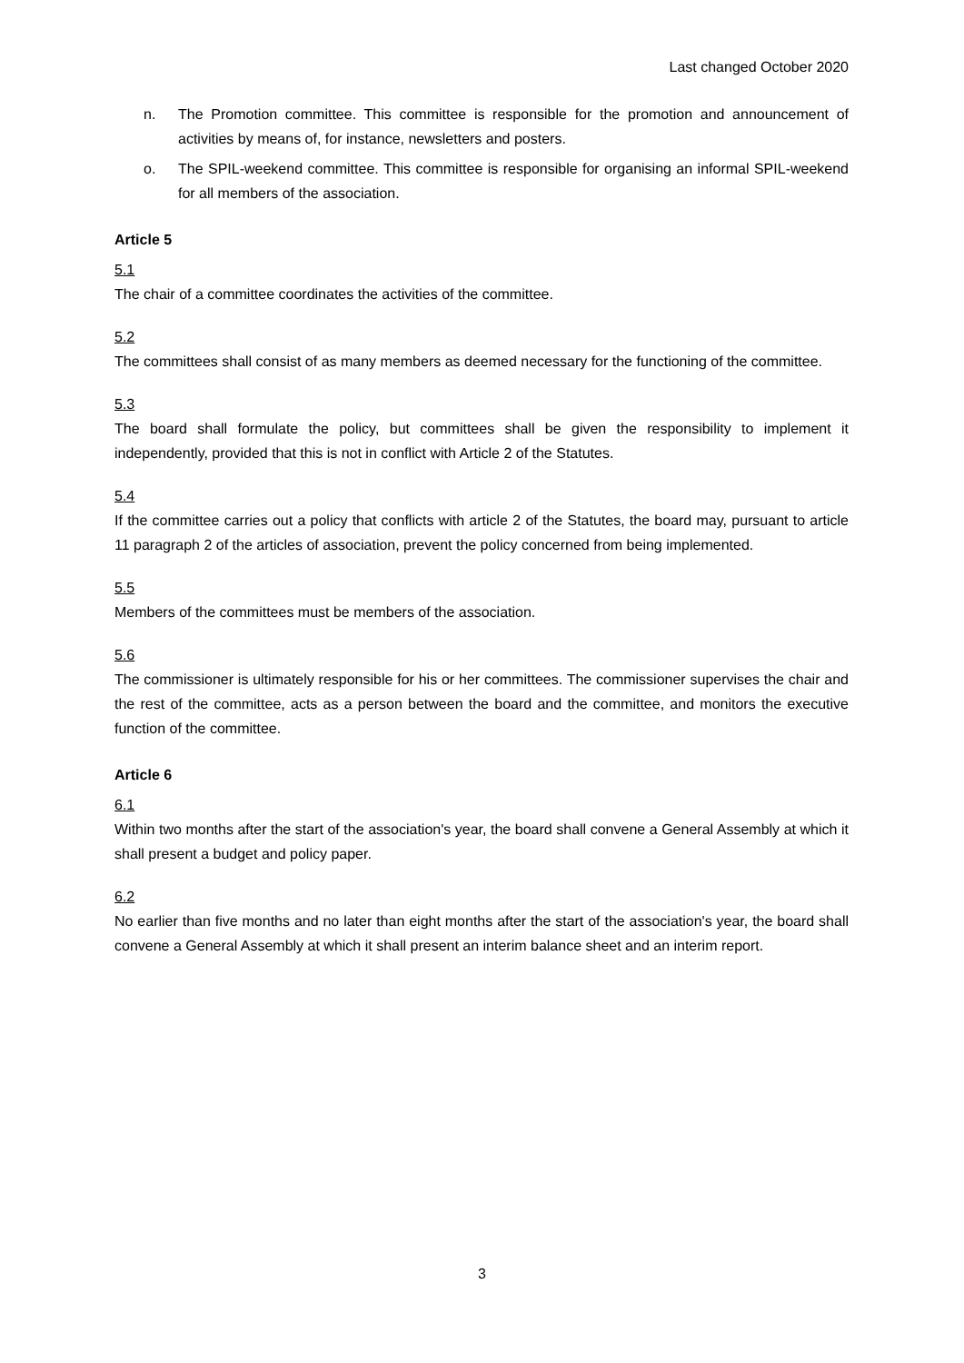Last changed October 2020
n. The Promotion committee. This committee is responsible for the promotion and announcement of activities by means of, for instance, newsletters and posters.
o. The SPIL-weekend committee. This committee is responsible for organising an informal SPIL-weekend for all members of the association.
Article 5
5.1
The chair of a committee coordinates the activities of the committee.
5.2
The committees shall consist of as many members as deemed necessary for the functioning of the committee.
5.3
The board shall formulate the policy, but committees shall be given the responsibility to implement it independently, provided that this is not in conflict with Article 2 of the Statutes.
5.4
If the committee carries out a policy that conflicts with article 2 of the Statutes, the board may, pursuant to article 11 paragraph 2 of the articles of association, prevent the policy concerned from being implemented.
5.5
Members of the committees must be members of the association.
5.6
The commissioner is ultimately responsible for his or her committees. The commissioner supervises the chair and the rest of the committee, acts as a person between the board and the committee, and monitors the executive function of the committee.
Article 6
6.1
Within two months after the start of the association's year, the board shall convene a General Assembly at which it shall present a budget and policy paper.
6.2
No earlier than five months and no later than eight months after the start of the association's year, the board shall convene a General Assembly at which it shall present an interim balance sheet and an interim report.
3